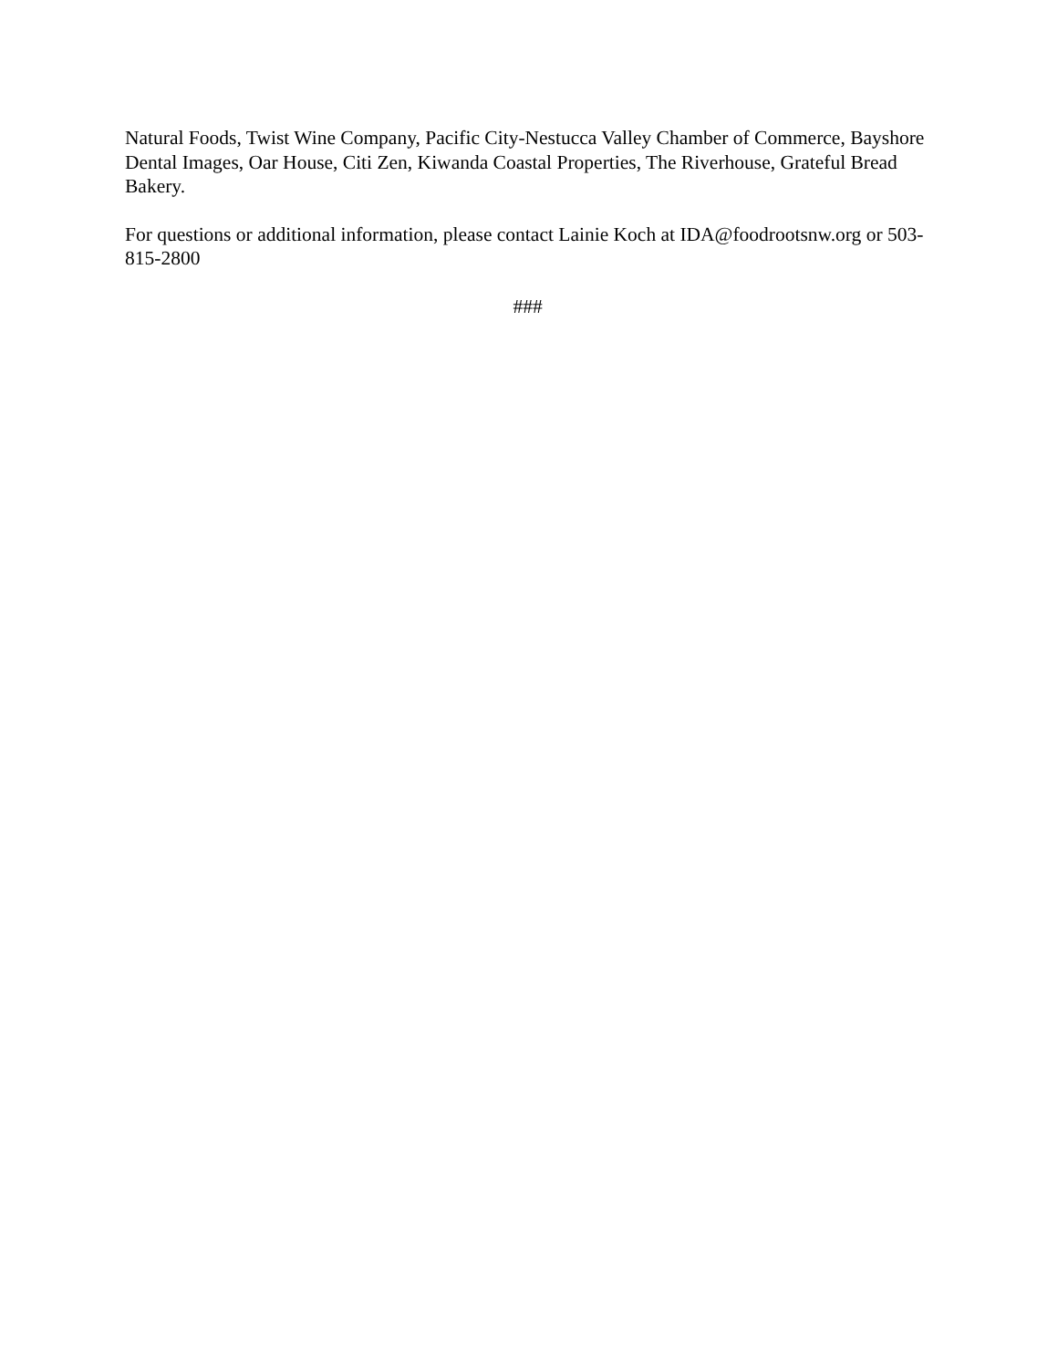Natural Foods, Twist Wine Company, Pacific City-Nestucca Valley Chamber of Commerce, Bayshore Dental Images, Oar House, Citi Zen, Kiwanda Coastal Properties, The Riverhouse, Grateful Bread Bakery.
For questions or additional information, please contact Lainie Koch at IDA@foodrootsnw.org or 503-815-2800
###